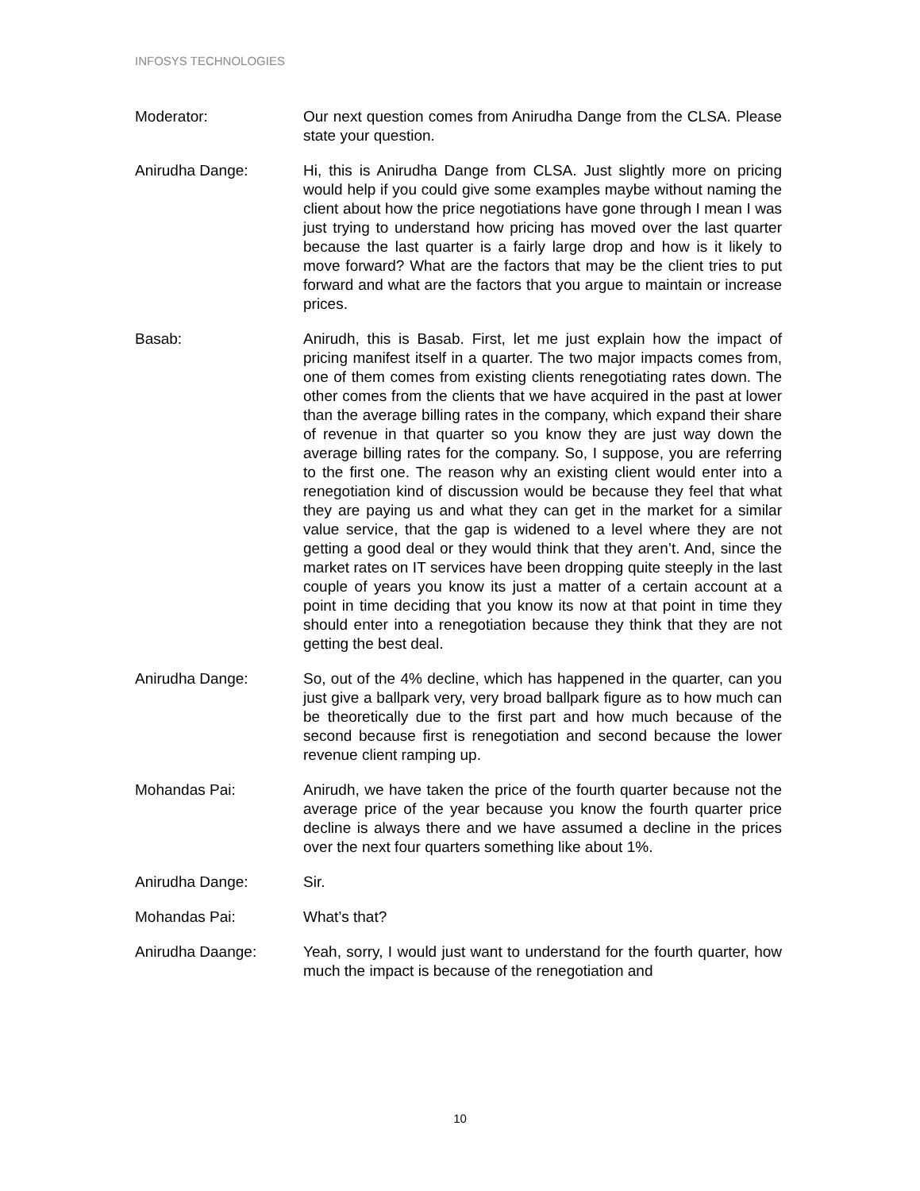INFOSYS TECHNOLOGIES
Moderator: Our next question comes from Anirudha Dange from the CLSA. Please state your question.
Anirudha Dange: Hi, this is Anirudha Dange from CLSA. Just slightly more on pricing would help if you could give some examples maybe without naming the client about how the price negotiations have gone through I mean I was just trying to understand how pricing has moved over the last quarter because the last quarter is a fairly large drop and how is it likely to move forward? What are the factors that may be the client tries to put forward and what are the factors that you argue to maintain or increase prices.
Basab: Anirudh, this is Basab. First, let me just explain how the impact of pricing manifest itself in a quarter. The two major impacts comes from, one of them comes from existing clients renegotiating rates down. The other comes from the clients that we have acquired in the past at lower than the average billing rates in the company, which expand their share of revenue in that quarter so you know they are just way down the average billing rates for the company. So, I suppose, you are referring to the first one. The reason why an existing client would enter into a renegotiation kind of discussion would be because they feel that what they are paying us and what they can get in the market for a similar value service, that the gap is widened to a level where they are not getting a good deal or they would think that they aren’t. And, since the market rates on IT services have been dropping quite steeply in the last couple of years you know its just a matter of a certain account at a point in time deciding that you know its now at that point in time they should enter into a renegotiation because they think that they are not getting the best deal.
Anirudha Dange: So, out of the 4% decline, which has happened in the quarter, can you just give a ballpark very, very broad ballpark figure as to how much can be theoretically due to the first part and how much because of the second because first is renegotiation and second because the lower revenue client ramping up.
Mohandas Pai: Anirudh, we have taken the price of the fourth quarter because not the average price of the year because you know the fourth quarter price decline is always there and we have assumed a decline in the prices over the next four quarters something like about 1%.
Anirudha Dange: Sir.
Mohandas Pai: What’s that?
Anirudha Daange: Yeah, sorry, I would just want to understand for the fourth quarter, how much the impact is because of the renegotiation and
10